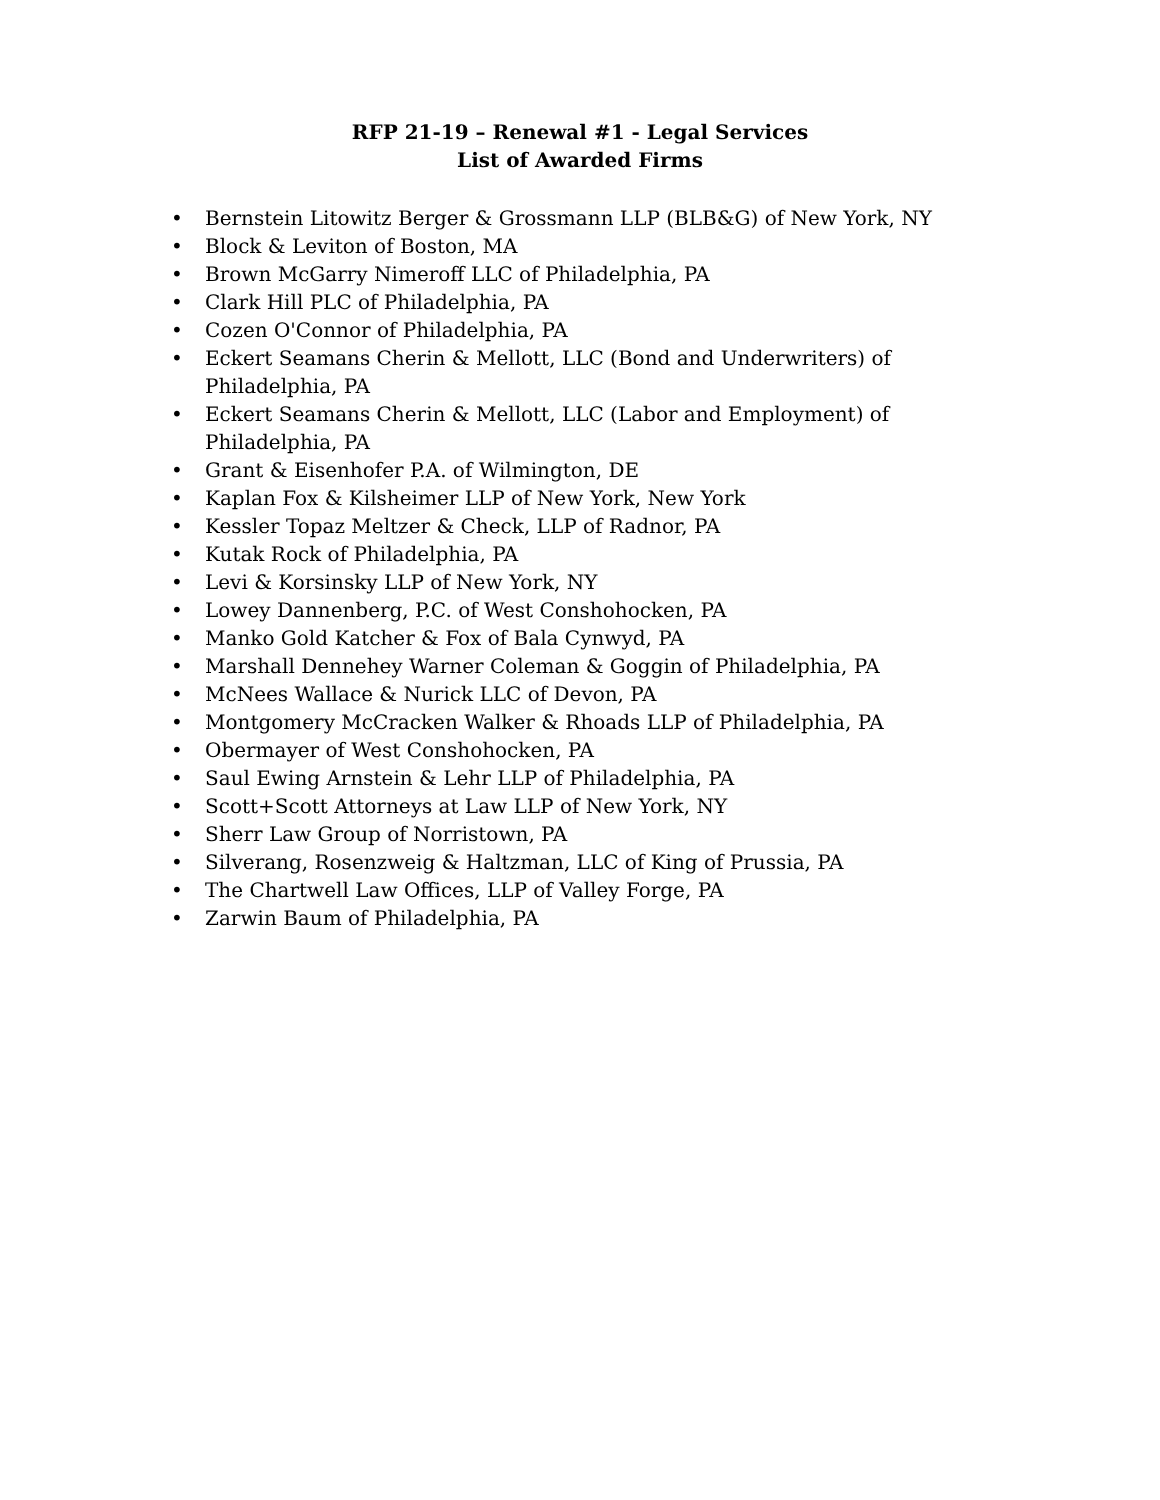RFP 21-19 – Renewal #1 - Legal Services
List of Awarded Firms
• Bernstein Litowitz Berger & Grossmann LLP (BLB&G) of New York, NY
• Block & Leviton of Boston, MA
• Brown McGarry Nimeroff LLC of Philadelphia, PA
• Clark Hill PLC of Philadelphia, PA
• Cozen O'Connor of Philadelphia, PA
• Eckert Seamans Cherin & Mellott, LLC (Bond and Underwriters) of Philadelphia, PA
• Eckert Seamans Cherin & Mellott, LLC (Labor and Employment) of Philadelphia, PA
• Grant & Eisenhofer P.A. of Wilmington, DE
• Kaplan Fox & Kilsheimer LLP of New York, New York
• Kessler Topaz Meltzer & Check, LLP of Radnor, PA
• Kutak Rock of Philadelphia, PA
• Levi & Korsinsky LLP of New York, NY
• Lowey Dannenberg, P.C. of West Conshohocken, PA
• Manko Gold Katcher & Fox of Bala Cynwyd, PA
• Marshall Dennehey Warner Coleman & Goggin of Philadelphia, PA
• McNees Wallace & Nurick LLC of Devon, PA
• Montgomery McCracken Walker & Rhoads LLP of Philadelphia, PA
• Obermayer of West Conshohocken, PA
• Saul Ewing Arnstein & Lehr LLP of Philadelphia, PA
• Scott+Scott Attorneys at Law LLP of New York, NY
• Sherr Law Group of Norristown, PA
• Silverang, Rosenzweig & Haltzman, LLC of King of Prussia, PA
• The Chartwell Law Offices, LLP of Valley Forge, PA
• Zarwin Baum of Philadelphia, PA